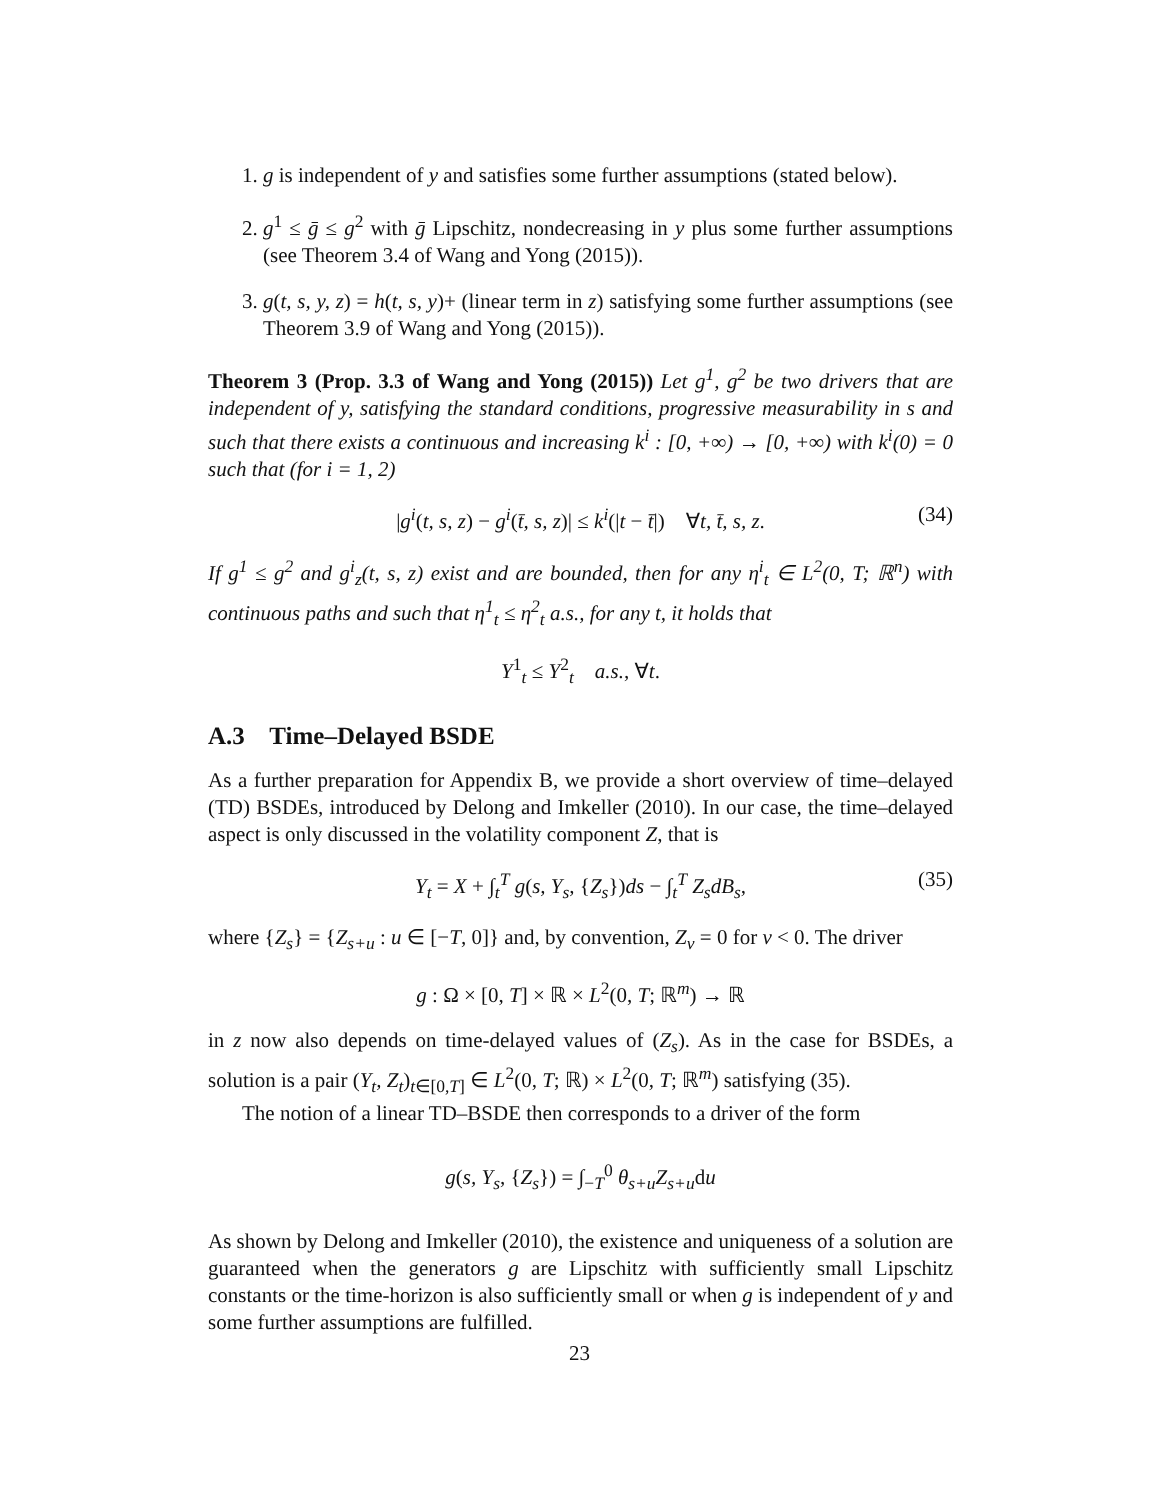1. g is independent of y and satisfies some further assumptions (stated below).
2. g<sup>1</sup> ≤ ḡ ≤ g<sup>2</sup> with ḡ Lipschitz, nondecreasing in y plus some further assumptions (see Theorem 3.4 of Wang and Yong (2015)).
3. g(t, s, y, z) = h(t, s, y)+ (linear term in z) satisfying some further assumptions (see Theorem 3.9 of Wang and Yong (2015)).
Theorem 3 (Prop. 3.3 of Wang and Yong (2015)) Let g<sup>1</sup>, g<sup>2</sup> be two drivers that are independent of y, satisfying the standard conditions, progressive measurability in s and such that there exists a continuous and increasing k<sup>i</sup> : [0, +∞) → [0, +∞) with k<sup>i</sup>(0) = 0 such that (for i = 1, 2)
|g<sup>i</sup>(t, s, z) − g<sup>i</sup>(t̄, s, z)| ≤ k<sup>i</sup>(|t − t̄|) ∀t, t̄, s, z. (34)
If g<sup>1</sup> ≤ g<sup>2</sup> and g<sup>i</sup><sub>z</sub>(t, s, z) exist and are bounded, then for any η<sup>i</sup><sub>t</sub> ∈ L<sup>2</sup>(0, T; ℝ<sup>n</sup>) with continuous paths and such that η<sup>1</sup><sub>t</sub> ≤ η<sup>2</sup><sub>t</sub> a.s., for any t, it holds that
Y<sup>1</sup><sub>t</sub> ≤ Y<sup>2</sup><sub>t</sub> a.s., ∀t.
A.3 Time–Delayed BSDE
As a further preparation for Appendix B, we provide a short overview of time–delayed (TD) BSDEs, introduced by Delong and Imkeller (2010). In our case, the time–delayed aspect is only discussed in the volatility component Z, that is
Y<sub>t</sub> = X + ∫<sub>t</sub><sup>T</sup> g(s, Y<sub>s</sub>, {Z<sub>s</sub>})ds − ∫<sub>t</sub><sup>T</sup> Z<sub>s</sub>dB<sub>s</sub>, (35)
where {Z<sub>s</sub>} = {Z<sub>s+u</sub> : u ∈ [−T, 0]} and, by convention, Z<sub>v</sub> = 0 for v < 0. The driver
g : Ω × [0, T] × ℝ × L<sup>2</sup>(0, T; ℝ<sup>m</sup>) → ℝ
in z now also depends on time-delayed values of (Z<sub>s</sub>). As in the case for BSDEs, a solution is a pair (Y<sub>t</sub>, Z<sub>t</sub>)<sub>t∈[0,T]</sub> ∈ L<sup>2</sup>(0, T; ℝ) × L<sup>2</sup>(0, T; ℝ<sup>m</sup>) satisfying (35).
The notion of a linear TD–BSDE then corresponds to a driver of the form
g(s, Y<sub>s</sub>, {Z<sub>s</sub>}) = ∫<sub>−T</sub><sup>0</sup> θ<sub>s+u</sub>Z<sub>s+u</sub>du
As shown by Delong and Imkeller (2010), the existence and uniqueness of a solution are guaranteed when the generators g are Lipschitz with sufficiently small Lipschitz constants or the time-horizon is also sufficiently small or when g is independent of y and some further assumptions are fulfilled.
23